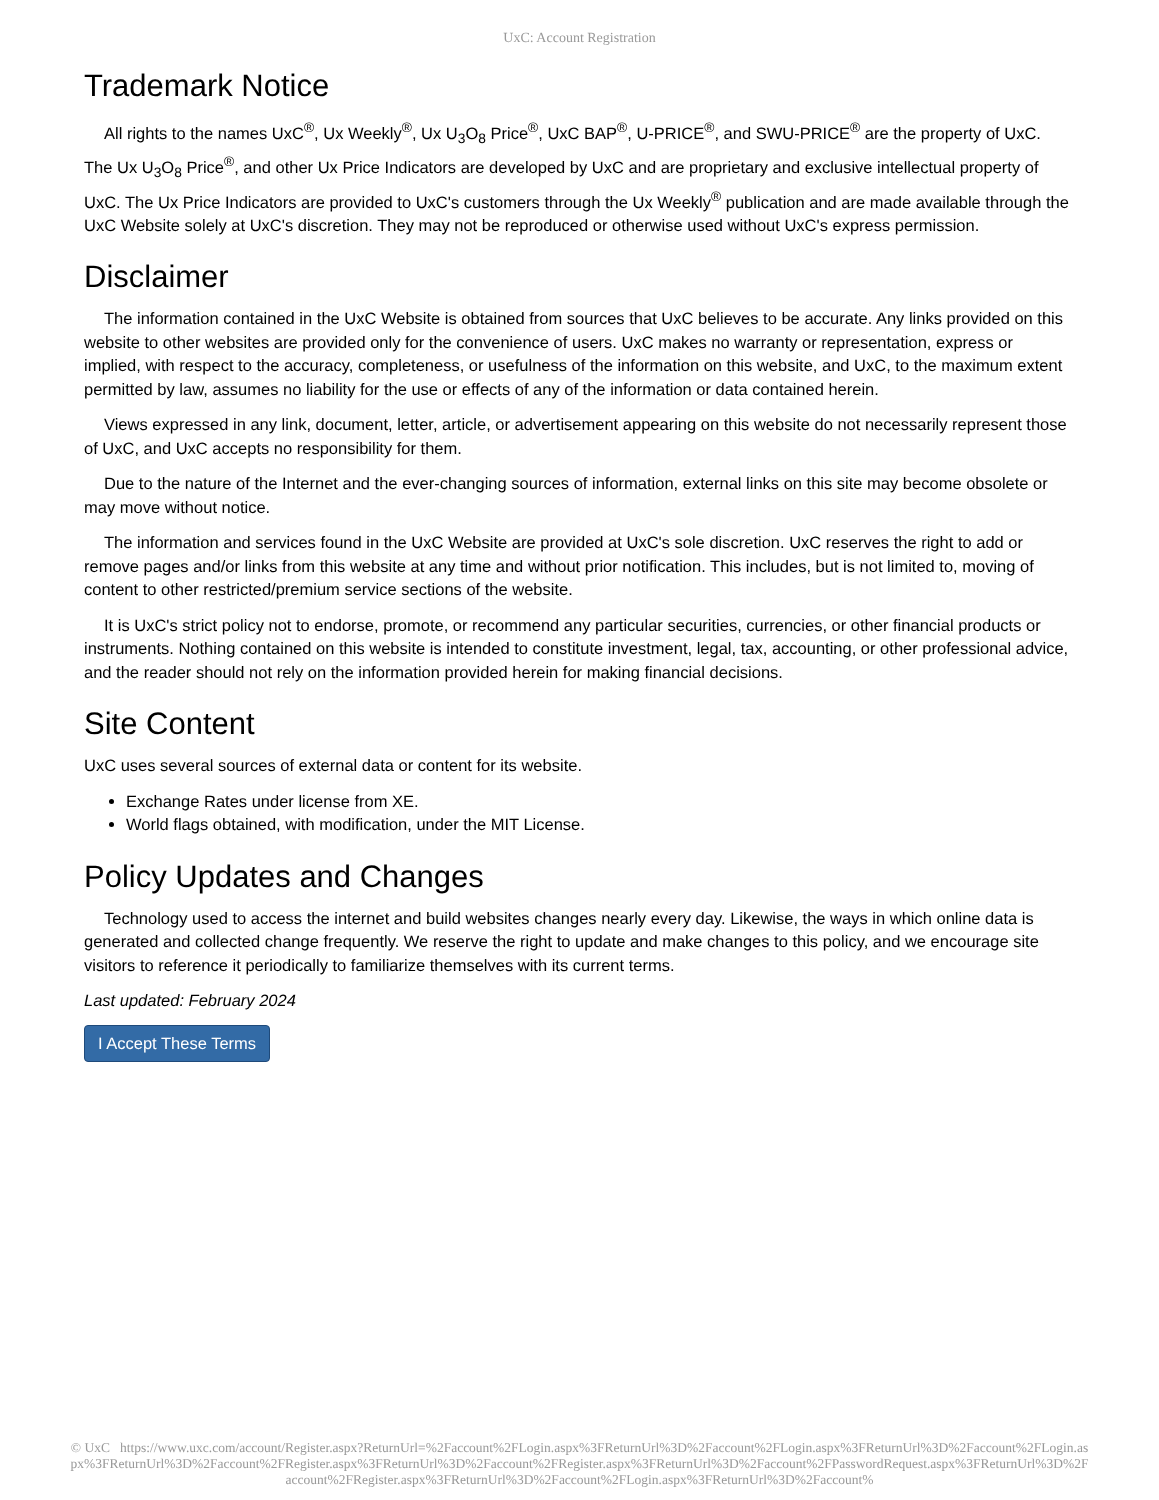UxC: Account Registration
Trademark Notice
All rights to the names UxC<sup>®</sup>, Ux Weekly<sup>®</sup>, Ux U<sub>3</sub>O<sub>8</sub> Price<sup>®</sup>, UxC BAP<sup>®</sup>, U-PRICE<sup>®</sup>, and SWU-PRICE<sup>®</sup> are the property of UxC. The Ux U<sub>3</sub>O<sub>8</sub> Price<sup>®</sup>, and other Ux Price Indicators are developed by UxC and are proprietary and exclusive intellectual property of UxC. The Ux Price Indicators are provided to UxC's customers through the Ux Weekly<sup>®</sup> publication and are made available through the UxC Website solely at UxC's discretion. They may not be reproduced or otherwise used without UxC's express permission.
Disclaimer
The information contained in the UxC Website is obtained from sources that UxC believes to be accurate. Any links provided on this website to other websites are provided only for the convenience of users. UxC makes no warranty or representation, express or implied, with respect to the accuracy, completeness, or usefulness of the information on this website, and UxC, to the maximum extent permitted by law, assumes no liability for the use or effects of any of the information or data contained herein.
Views expressed in any link, document, letter, article, or advertisement appearing on this website do not necessarily represent those of UxC, and UxC accepts no responsibility for them.
Due to the nature of the Internet and the ever-changing sources of information, external links on this site may become obsolete or may move without notice.
The information and services found in the UxC Website are provided at UxC's sole discretion. UxC reserves the right to add or remove pages and/or links from this website at any time and without prior notification. This includes, but is not limited to, moving of content to other restricted/premium service sections of the website.
It is UxC's strict policy not to endorse, promote, or recommend any particular securities, currencies, or other financial products or instruments. Nothing contained on this website is intended to constitute investment, legal, tax, accounting, or other professional advice, and the reader should not rely on the information provided herein for making financial decisions.
Site Content
UxC uses several sources of external data or content for its website.
Exchange Rates under license from XE.
World flags obtained, with modification, under the MIT License.
Policy Updates and Changes
Technology used to access the internet and build websites changes nearly every day. Likewise, the ways in which online data is generated and collected change frequently. We reserve the right to update and make changes to this policy, and we encourage site visitors to reference it periodically to familiarize themselves with its current terms.
Last updated: February 2024
I Accept These Terms
© UxC https://www.uxc.com/account/Register.aspx?ReturnUrl=%2Faccount%2FLogin.aspx%3FReturnUrl%3D%2Faccount%2FLogin.aspx%3FReturnUrl%3D%2Faccount%2FLogin.aspx%3FReturnUrl%3D%2Faccount%2FRegister.aspx%3FReturnUrl%3D%2Faccount%2FRegister.aspx%3FReturnUrl%3D%2Faccount%2FPasswordRequest.aspx%3FReturnUrl%3D%2Faccount%2FRegister.aspx%3FReturnUrl%3D%2Faccount%2FLogin.aspx%3FReturnUrl%3D%2Faccount%